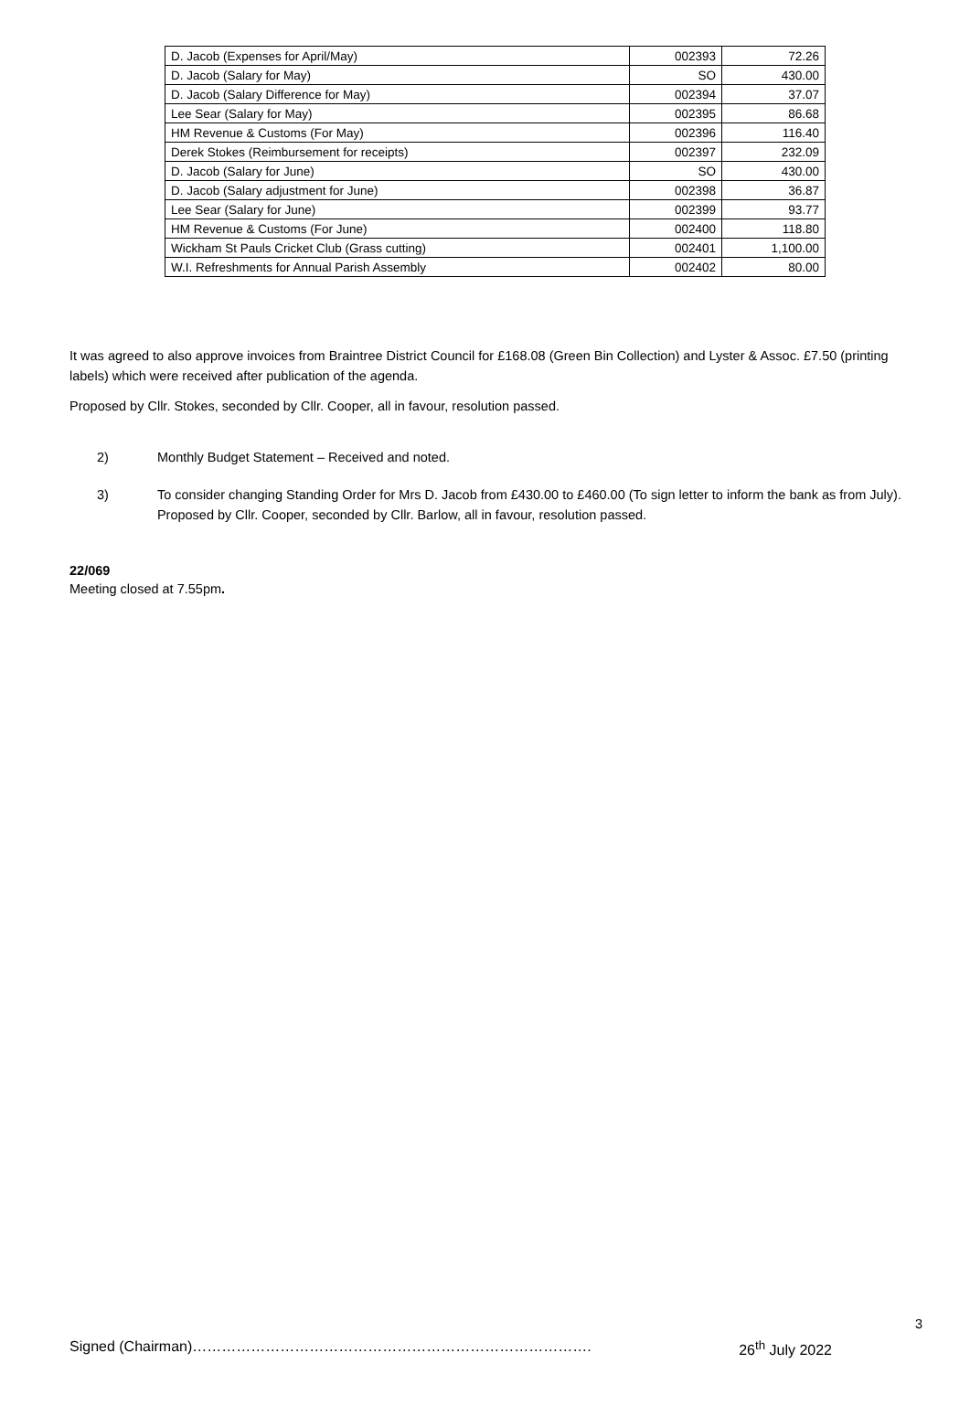| D. Jacob (Expenses for April/May) | 002393 | 72.26 |
| D. Jacob (Salary for May) | SO | 430.00 |
| D. Jacob (Salary Difference for May) | 002394 | 37.07 |
| Lee Sear (Salary for May) | 002395 | 86.68 |
| HM Revenue & Customs (For May) | 002396 | 116.40 |
| Derek Stokes (Reimbursement for receipts) | 002397 | 232.09 |
| D. Jacob (Salary for June) | SO | 430.00 |
| D. Jacob (Salary adjustment for June) | 002398 | 36.87 |
| Lee Sear (Salary for June) | 002399 | 93.77 |
| HM Revenue & Customs (For June) | 002400 | 118.80 |
| Wickham St Pauls Cricket Club (Grass cutting) | 002401 | 1,100.00 |
| W.I. Refreshments for Annual Parish Assembly | 002402 | 80.00 |
It was agreed to also approve invoices from Braintree District Council for £168.08 (Green Bin Collection) and Lyster & Assoc. £7.50 (printing labels) which were received after publication of the agenda.
Proposed by Cllr. Stokes, seconded by Cllr. Cooper, all in favour, resolution passed.
2) Monthly Budget Statement – Received and noted.
3) To consider changing Standing Order for Mrs D. Jacob from £430.00 to £460.00 (To sign letter to inform the bank as from July).
Proposed by Cllr. Cooper, seconded by Cllr. Barlow, all in favour, resolution passed.
22/069
Meeting closed at 7.55pm.
3
Signed (Chairman)………………………………………………………………………. 26<sup>th</sup> July 2022